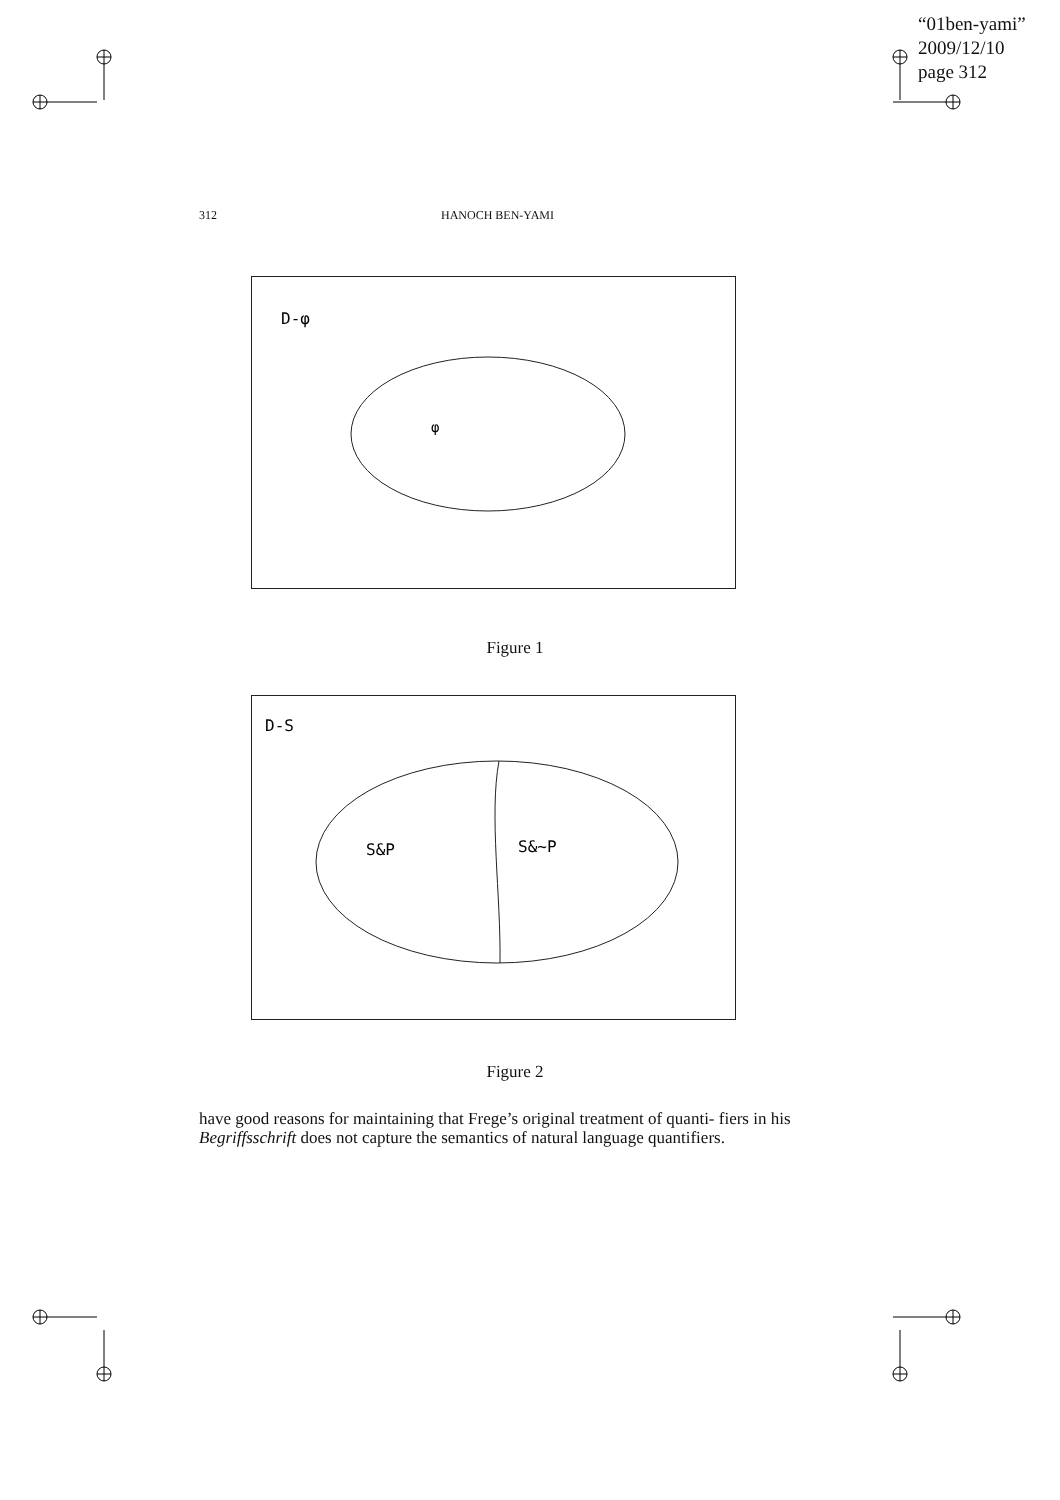“01ben-yami”
2009/12/10
page 312
312 HANOCH BEN-YAMI
D-φ
φ
Figure 1
D-S
S&P
S&~P
Figure 2
have good reasons for maintaining that Frege’s original treatment of quanti- fiers in his Begriffsschrift does not capture the semantics of natural language quantifiers.